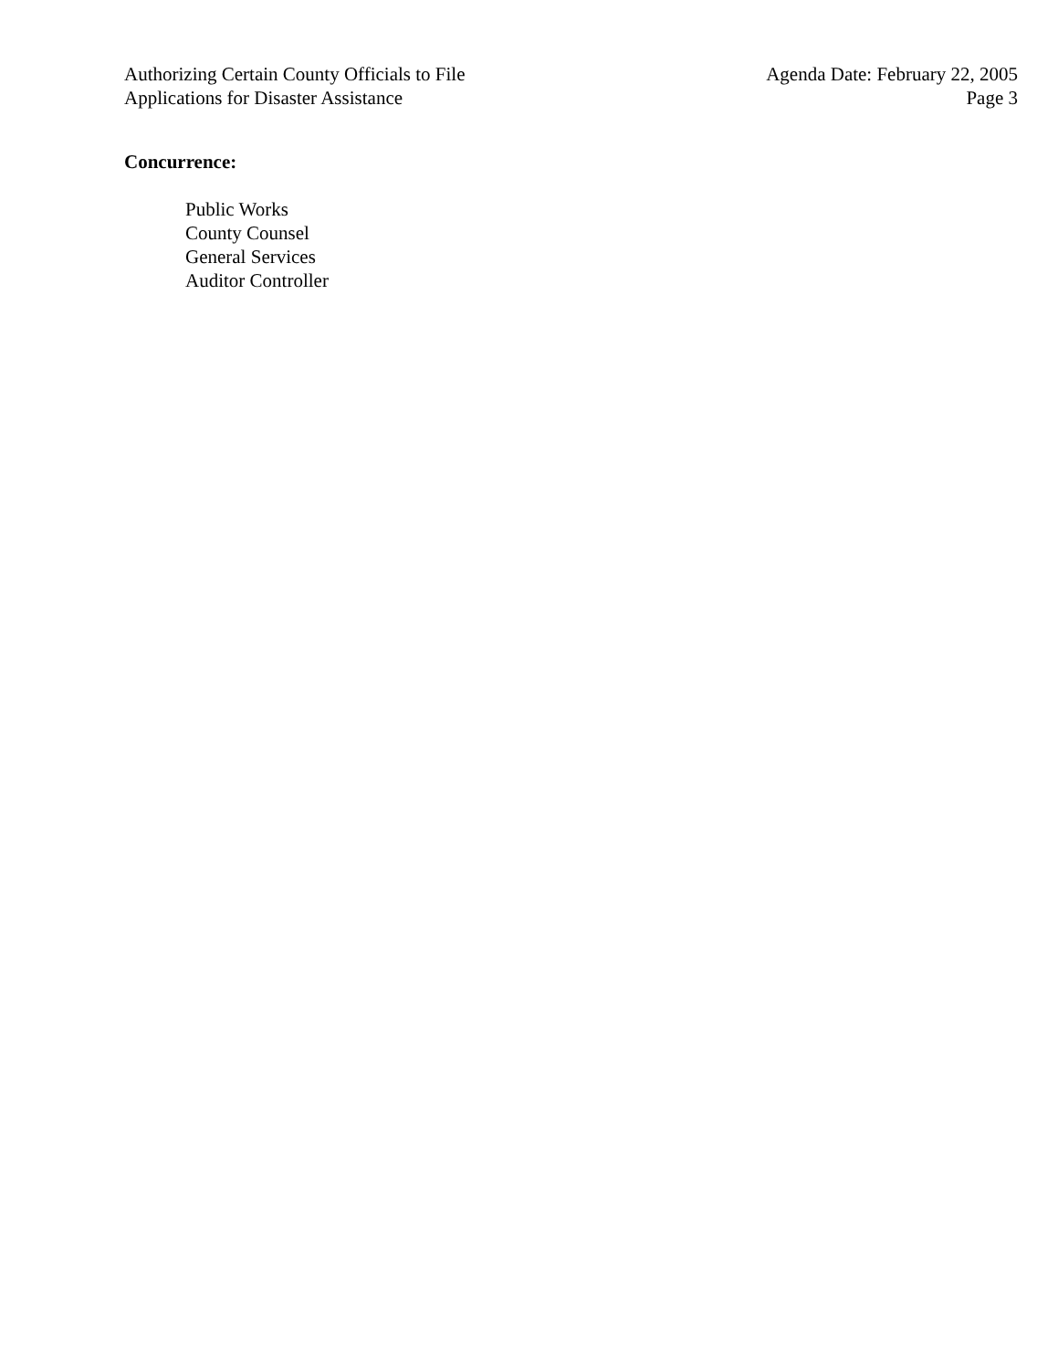Authorizing Certain County Officials to File
Applications for Disaster Assistance
Agenda Date: February 22, 2005
Page 3
Concurrence:
Public Works
County Counsel
General Services
Auditor Controller